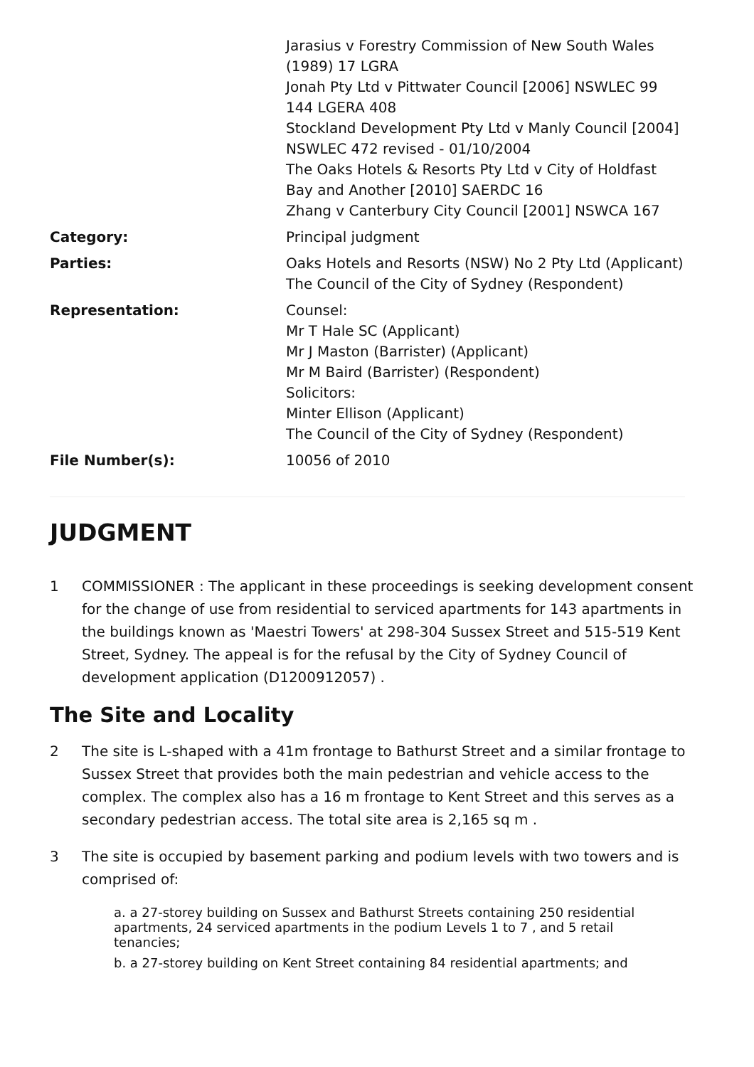| | Jarasius v Forestry Commission of New South Wales (1989) 17 LGRA Jonah Pty Ltd v Pittwater Council [2006] NSWLEC 99 144 LGERA 408 Stockland Development Pty Ltd v Manly Council [2004] NSWLEC 472 revised - 01/10/2004 The Oaks Hotels & Resorts Pty Ltd v City of Holdfast Bay and Another [2010] SAERDC 16 Zhang v Canterbury City Council [2001] NSWCA 167 |
| Category: | Principal judgment |
| Parties: | Oaks Hotels and Resorts (NSW) No 2 Pty Ltd (Applicant) The Council of the City of Sydney (Respondent) |
| Representation: | Counsel: Mr T Hale SC (Applicant) Mr J Maston (Barrister) (Applicant) Mr M Baird (Barrister) (Respondent) Solicitors: Minter Ellison (Applicant) The Council of the City of Sydney (Respondent) |
| File Number(s): | 10056 of 2010 |
JUDGMENT
1 COMMISSIONER : The applicant in these proceedings is seeking development consent for the change of use from residential to serviced apartments for 143 apartments in the buildings known as 'Maestri Towers' at 298-304 Sussex Street and 515-519 Kent Street, Sydney. The appeal is for the refusal by the City of Sydney Council of development application (D1200912057) .
The Site and Locality
2 The site is L-shaped with a 41m frontage to Bathurst Street and a similar frontage to Sussex Street that provides both the main pedestrian and vehicle access to the complex. The complex also has a 16 m frontage to Kent Street and this serves as a secondary pedestrian access. The total site area is 2,165 sq m .
3 The site is occupied by basement parking and podium levels with two towers and is comprised of:
a. a 27-storey building on Sussex and Bathurst Streets containing 250 residential apartments, 24 serviced apartments in the podium Levels 1 to 7 , and 5 retail tenancies;
b. a 27-storey building on Kent Street containing 84 residential apartments; and